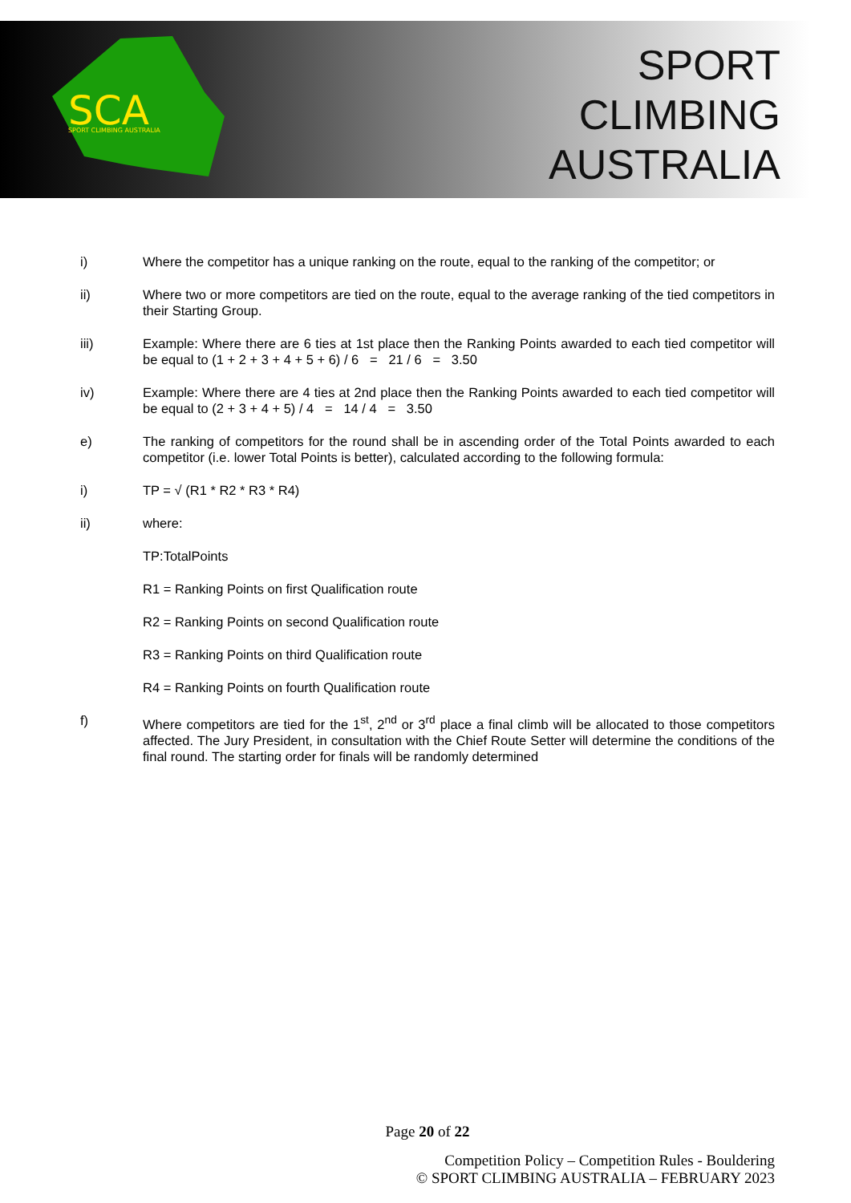SCA
SPORT CLIMBING AUSTRALIA
SPORT
CLIMBING
AUSTRALIA
i) Where the competitor has a unique ranking on the route, equal to the ranking of the competitor; or
ii) Where two or more competitors are tied on the route, equal to the average ranking of the tied competitors in their Starting Group.
iii) Example: Where there are 6 ties at 1st place then the Ranking Points awarded to each tied competitor will be equal to (1 + 2 + 3 + 4 + 5 + 6) / 6 = 21 / 6 = 3.50
iv) Example: Where there are 4 ties at 2nd place then the Ranking Points awarded to each tied competitor will be equal to (2 + 3 + 4 + 5) / 4 = 14 / 4 = 3.50
e) The ranking of competitors for the round shall be in ascending order of the Total Points awarded to each competitor (i.e. lower Total Points is better), calculated according to the following formula:
i) TP = √ (R1 * R2 * R3 * R4)
ii) where:
TP:TotalPoints
R1 = Ranking Points on first Qualification route
R2 = Ranking Points on second Qualification route
R3 = Ranking Points on third Qualification route
R4 = Ranking Points on fourth Qualification route
f) Where competitors are tied for the 1<sup>st</sup>, 2<sup>nd</sup> or 3<sup>rd</sup> place a final climb will be allocated to those competitors affected. The Jury President, in consultation with the Chief Route Setter will determine the conditions of the final round. The starting order for finals will be randomly determined
Page 20 of 22
Competition Policy – Competition Rules - Bouldering
© SPORT CLIMBING AUSTRALIA – FEBRUARY 2023